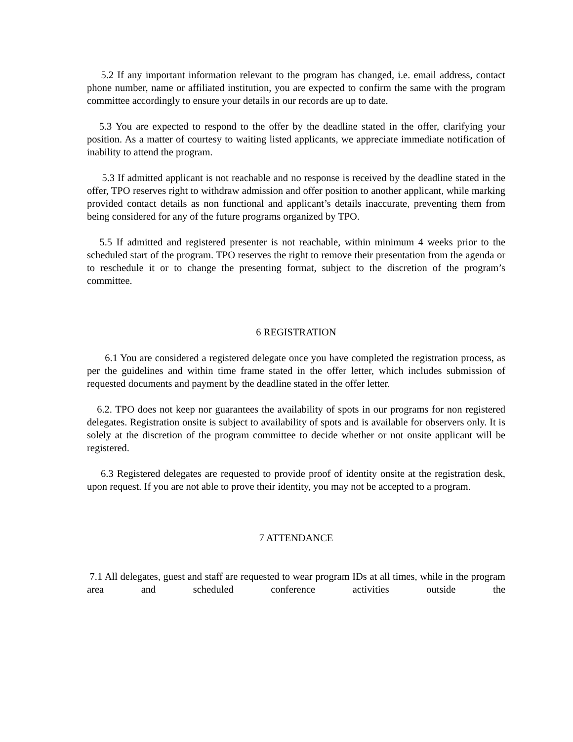5.2 If any important information relevant to the program has changed, i.e. email address, contact phone number, name or affiliated institution, you are expected to confirm the same with the program committee accordingly to ensure your details in our records are up to date.
5.3 You are expected to respond to the offer by the deadline stated in the offer, clarifying your position. As a matter of courtesy to waiting listed applicants, we appreciate immediate notification of inability to attend the program.
5.3 If admitted applicant is not reachable and no response is received by the deadline stated in the offer, TPO reserves right to withdraw admission and offer position to another applicant, while marking provided contact details as non functional and applicant’s details inaccurate, preventing them from being considered for any of the future programs organized by TPO.
5.5 If admitted and registered presenter is not reachable, within minimum 4 weeks prior to the scheduled start of the program. TPO reserves the right to remove their presentation from the agenda or to reschedule it or to change the presenting format, subject to the discretion of the program’s committee.
6 REGISTRATION
6.1 You are considered a registered delegate once you have completed the registration process, as per the guidelines and within time frame stated in the offer letter, which includes submission of requested documents and payment by the deadline stated in the offer letter.
6.2. TPO does not keep nor guarantees the availability of spots in our programs for non registered delegates. Registration onsite is subject to availability of spots and is available for observers only. It is solely at the discretion of the program committee to decide whether or not onsite applicant will be registered.
6.3 Registered delegates are requested to provide proof of identity onsite at the registration desk, upon request. If you are not able to prove their identity, you may not be accepted to a program.
7 ATTENDANCE
7.1 All delegates, guest and staff are requested to wear program IDs at all times, while in the program area and scheduled conference activities outside the